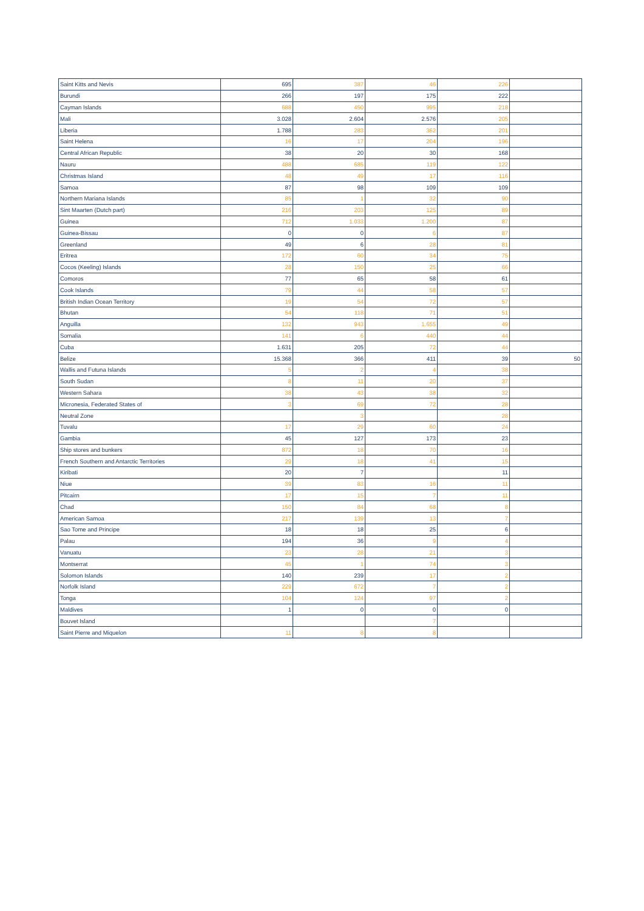| Saint Kitts and Nevis | 695 | 387 | 46 | 226 | |
| Burundi | 266 | 197 | 175 | 222 | |
| Cayman Islands | 688 | 450 | 995 | 218 | |
| Mali | 3.028 | 2.604 | 2.576 | 205 | |
| Liberia | 1.788 | 283 | 362 | 201 | |
| Saint Helena | 16 | 17 | 204 | 196 | |
| Central African Republic | 38 | 20 | 30 | 168 | |
| Nauru | 488 | 685 | 119 | 122 | |
| Christmas Island | 48 | 49 | 17 | 116 | |
| Samoa | 87 | 98 | 109 | 109 | |
| Northern Mariana Islands | 85 | 1 | 32 | 90 | |
| Sint Maarten (Dutch part) | 216 | 203 | 125 | 89 | |
| Guinea | 712 | 1.033 | 1.200 | 87 | |
| Guinea-Bissau | 0 | 0 | 6 | 87 | |
| Greenland | 49 | 6 | 28 | 81 | |
| Eritrea | 172 | 60 | 34 | 75 | |
| Cocos (Keeling) Islands | 28 | 150 | 25 | 66 | |
| Comoros | 77 | 65 | 58 | 61 | |
| Cook Islands | 79 | 44 | 58 | 57 | |
| British Indian Ocean Territory | 19 | 54 | 72 | 57 | |
| Bhutan | 54 | 118 | 71 | 51 | |
| Anguilla | 132 | 943 | 1.655 | 49 | |
| Somalia | 141 | 6 | 440 | 44 | |
| Cuba | 1.631 | 205 | 72 | 44 | |
| Belize | 15.368 | 366 | 411 | 39 | 50 |
| Wallis and Futuna Islands | 5 | 2 | 4 | 38 | |
| South Sudan | 8 | 11 | 20 | 37 | |
| Western Sahara | 38 | 43 | 38 | 32 | |
| Micronesia, Federated States of | 3 | 69 | 72 | 28 | |
| Neutral Zone | | 3 | | 28 | |
| Tuvalu | 17 | 29 | 60 | 24 | |
| Gambia | 45 | 127 | 173 | 23 | |
| Ship stores and bunkers | 872 | 18 | 70 | 16 | |
| French Southern and Antarctic Territories | 29 | 18 | 41 | 15 | |
| Kiribati | 20 | 7 | | 11 | |
| Niue | 39 | 83 | 16 | 11 | |
| Pitcairn | 17 | 15 | 7 | 11 | |
| Chad | 150 | 84 | 68 | 8 | |
| American Samoa | 217 | 139 | 13 | 7 | |
| Sao Tome and Principe | 18 | 18 | 25 | 6 | |
| Palau | 194 | 36 | 9 | 4 | |
| Vanuatu | 23 | 28 | 21 | 3 | |
| Montserrat | 45 | 1 | 74 | 3 | |
| Solomon Islands | 140 | 239 | 17 | 2 | |
| Norfolk Island | 229 | 672 | 7 | 2 | |
| Tonga | 104 | 124 | 97 | 2 | |
| Maldives | 1 | 0 | 0 | 0 | |
| Bouvet Island | | | 7 | | |
| Saint Pierre and Miquelon | 11 | 8 | 8 | | |